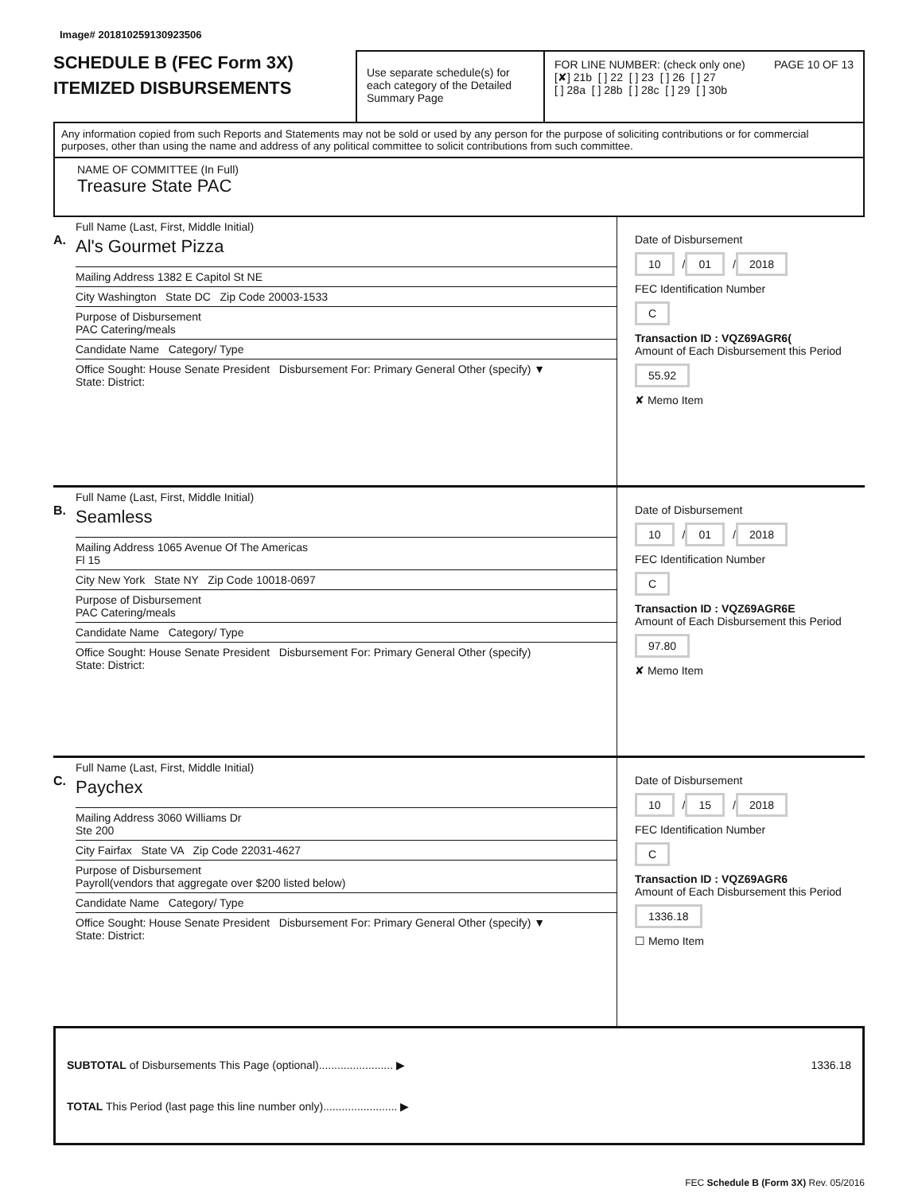Image# 201810259130923506
SCHEDULE B (FEC Form 3X)
ITEMIZED DISBURSEMENTS
Use separate schedule(s) for each category of the Detailed Summary Page
FOR LINE NUMBER: (check only one) PAGE 10 OF 13
[✘] 21b [ ] 22 [ ] 23 [ ] 26 [ ] 27
[ ] 28a [ ] 28b [ ] 28c [ ] 29 [ ] 30b
Any information copied from such Reports and Statements may not be sold or used by any person for the purpose of soliciting contributions or for commercial purposes, other than using the name and address of any political committee to solicit contributions from such committee.
NAME OF COMMITTEE (In Full)
Treasure State PAC
A.
Full Name (Last, First, Middle Initial)
Al's Gourmet Pizza
Mailing Address 1382 E Capitol St NE
City Washington State DC Zip Code 20003-1533
Purpose of Disbursement
PAC Catering/meals
Candidate Name Category/ Type
Office Sought: House Senate President Disbursement For: Primary General Other (specify) ▼
State: District:
Date of Disbursement
10 / 01 / 2018
FEC Identification Number
C
Transaction ID : VQZ69AGR6(
Amount of Each Disbursement this Period
55.92
✘ Memo Item
B.
Full Name (Last, First, Middle Initial)
Seamless
Mailing Address 1065 Avenue Of The Americas
Fl 15
City New York State NY Zip Code 10018-0697
Purpose of Disbursement
PAC Catering/meals
Candidate Name Category/ Type
Office Sought: House Senate President Disbursement For: Primary General Other (specify)
State: District:
Date of Disbursement
10 / 01 / 2018
FEC Identification Number
C
Transaction ID : VQZ69AGR6E
Amount of Each Disbursement this Period
97.80
✘ Memo Item
C.
Full Name (Last, First, Middle Initial)
Paychex
Mailing Address 3060 Williams Dr
Ste 200
City Fairfax State VA Zip Code 22031-4627
Purpose of Disbursement
Payroll(vendors that aggregate over $200 listed below)
Candidate Name Category/ Type
Office Sought: House Senate President Disbursement For: Primary General Other (specify) ▼
State: District:
Date of Disbursement
10 / 15 / 2018
FEC Identification Number
C
Transaction ID : VQZ69AGR6
Amount of Each Disbursement this Period
1336.18
☐ Memo Item
SUBTOTAL of Disbursements This Page (optional)........................ ▶ 1336.18
TOTAL This Period (last page this line number only)........................ ▶
FEC Schedule B (Form 3X) Rev. 05/2016